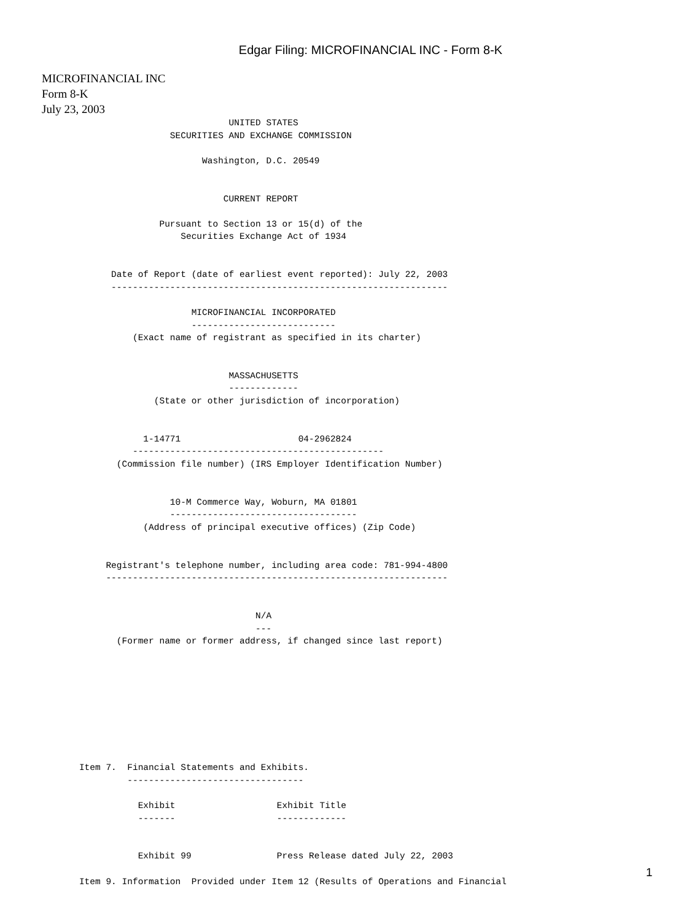Edgar Filing: MICROFINANCIAL INC - Form 8-K
MICROFINANCIAL INC
Form 8-K
July 23, 2003
                                   UNITED STATES
                        SECURITIES AND EXCHANGE COMMISSION

                              Washington, D.C. 20549


                                  CURRENT REPORT

                      Pursuant to Section 13 or 15(d) of the
                          Securities Exchange Act of 1934


             Date of Report (date of earliest event reported): July 22, 2003
             ---------------------------------------------------------------

                            MICROFINANCIAL INCORPORATED
                            ---------------------------
                 (Exact name of registrant as specified in its charter)


                                   MASSACHUSETTS
                                   -------------
                     (State or other jurisdiction of incorporation)


                   1-14771                      04-2962824
                 -----------------------------------------------
              (Commission file number) (IRS Employer Identification Number)


                        10-M Commerce Way, Woburn, MA 01801
                        -----------------------------------
                   (Address of principal executive offices) (Zip Code)


            Registrant's telephone number, including area code: 781-994-4800
            ----------------------------------------------------------------


                                        N/A
                                        ---
              (Former name or former address, if changed since last report)









       Item 7.  Financial Statements and Exhibits.
                ---------------------------------

                  Exhibit                   Exhibit Title
                  -------                   -------------


                  Exhibit 99                Press Release dated July 22, 2003

       Item 9. Information  Provided under Item 12 (Results of Operations and Financial
1